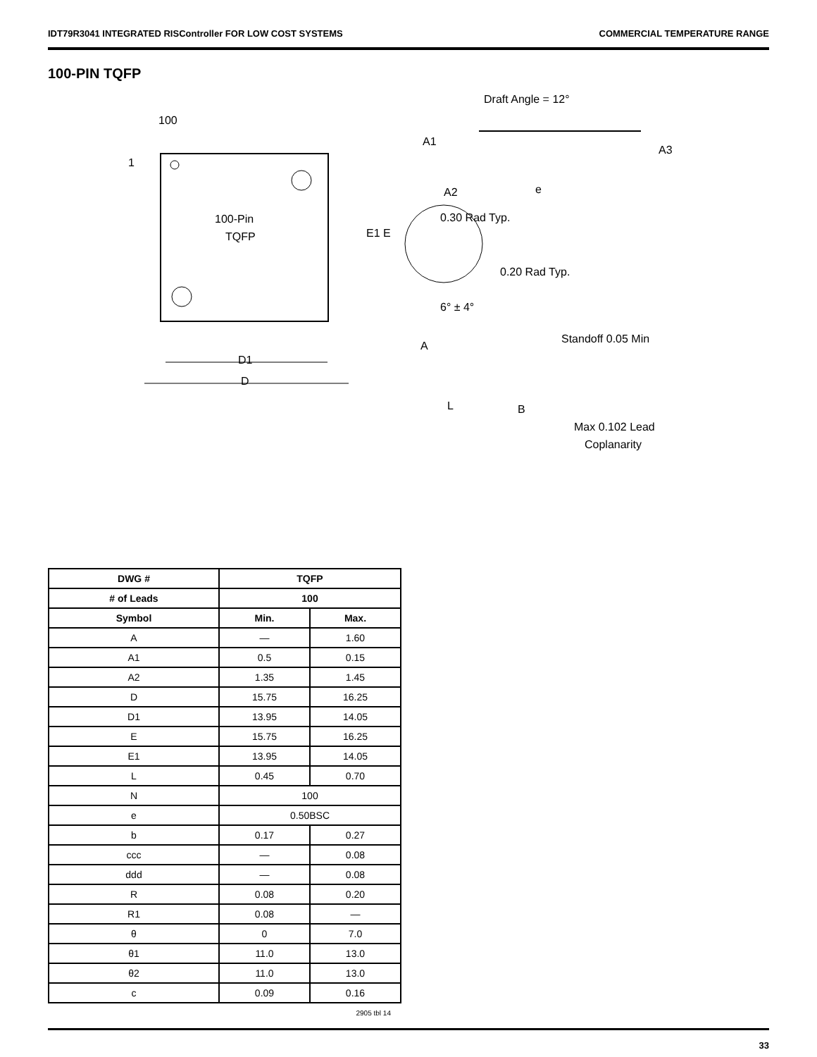IDT79R3041 INTEGRATED RISController FOR LOW COST SYSTEMS COMMERCIAL TEMPERATURE RANGE
100-PIN TQFP
100
1
100-Pin
TQFP
E1 E
D1
D
Draft Angle = 12°
A1
A3
A2
e
0.30 Rad Typ.
0.20 Rad Typ.
6° ± 4°
Standoff 0.05 Min
A
L
B
Max 0.102 Lead
Coplanarity
| DWG # | TQFP | |
| --- | --- | --- |
| # of Leads | 100 | |
| Symbol | Min. | Max. |
| A | — | 1.60 |
| A1 | 0.5 | 0.15 |
| A2 | 1.35 | 1.45 |
| D | 15.75 | 16.25 |
| D1 | 13.95 | 14.05 |
| E | 15.75 | 16.25 |
| E1 | 13.95 | 14.05 |
| L | 0.45 | 0.70 |
| N | 100 | |
| e | 0.50BSC | |
| b | 0.17 | 0.27 |
| ccc | — | 0.08 |
| ddd | — | 0.08 |
| R | 0.08 | 0.20 |
| R1 | 0.08 | — |
| θ | 0 | 7.0 |
| θ1 | 11.0 | 13.0 |
| θ2 | 11.0 | 13.0 |
| c | 0.09 | 0.16 |
2905 tbl 14
33